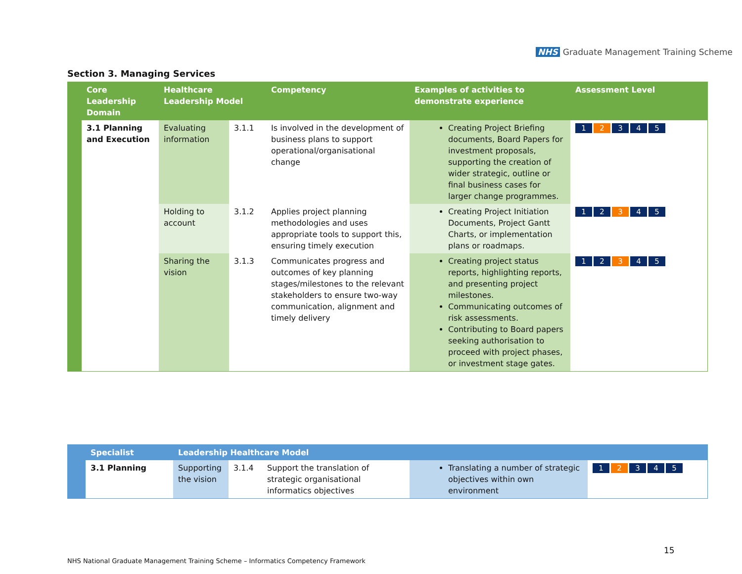NHS Graduate Management Training Scheme
Section 3. Managing Services
| | Core Leadership Domain | Healthcare Leadership Model | | Competency | Examples of activities to demonstrate experience | Assessment Level |
| --- | --- | --- | --- | --- | --- | --- |
| | 3.1 Planning and Execution | Evaluating information | 3.1.1 | Is involved in the development of business plans to support operational/organisational change | Creating Project Briefing documents, Board Papers for investment proposals, supporting the creation of wider strategic, outline or final business cases for larger change programmes. | 1 2 3 4 5 |
| | | Holding to account | 3.1.2 | Applies project planning methodologies and uses appropriate tools to support this, ensuring timely execution | Creating Project Initiation Documents, Project Gantt Charts, or implementation plans or roadmaps. | 1 2 3 4 5 |
| | | Sharing the vision | 3.1.3 | Communicates progress and outcomes of key planning stages/milestones to the relevant stakeholders to ensure two-way communication, alignment and timely delivery | Creating project status reports, highlighting reports, and presenting project milestones. Communicating outcomes of risk assessments. Contributing to Board papers seeking authorisation to proceed with project phases, or investment stage gates. | 1 2 3 4 5 |
| | Specialist | Leadership Healthcare Model | | | | |
| --- | --- | --- | --- | --- | --- | --- |
| | 3.1 Planning | Supporting the vision | 3.1.4 | Support the translation of strategic organisational informatics objectives | Translating a number of strategic objectives within own environment | 1 2 3 4 5 |
15
NHS National Graduate Management Training Scheme – Informatics Competency Framework